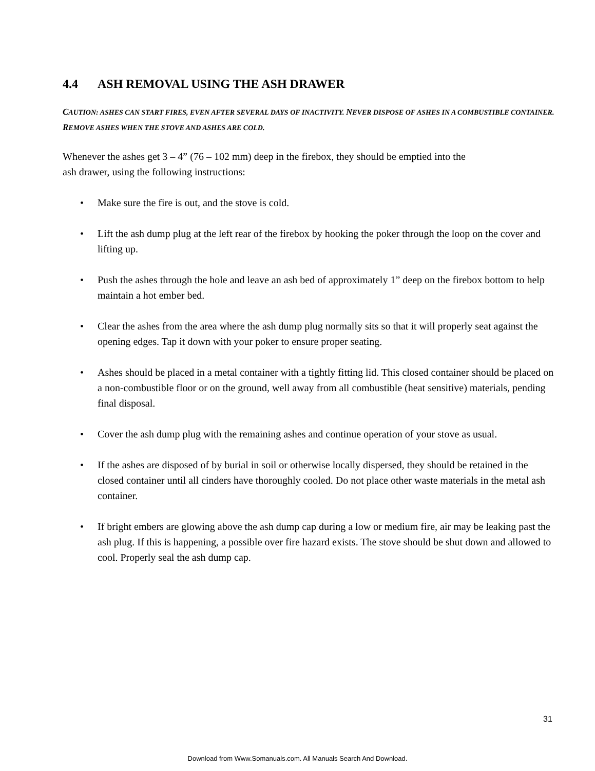4.4 ASH REMOVAL USING THE ASH DRAWER
CAUTION: ASHES CAN START FIRES, EVEN AFTER SEVERAL DAYS OF INACTIVITY. NEVER DISPOSE OF ASHES IN A COMBUSTIBLE CONTAINER. REMOVE ASHES WHEN THE STOVE AND ASHES ARE COLD.
Whenever the ashes get 3 – 4” (76 – 102 mm) deep in the firebox, they should be emptied into the
ash drawer, using the following instructions:
• Make sure the fire is out, and the stove is cold.
• Lift the ash dump plug at the left rear of the firebox by hooking the poker through the loop on the cover and lifting up.
• Push the ashes through the hole and leave an ash bed of approximately 1” deep on the firebox bottom to help maintain a hot ember bed.
• Clear the ashes from the area where the ash dump plug normally sits so that it will properly seat against the opening edges. Tap it down with your poker to ensure proper seating.
• Ashes should be placed in a metal container with a tightly fitting lid. This closed container should be placed on a non-combustible floor or on the ground, well away from all combustible (heat sensitive) materials, pending final disposal.
• Cover the ash dump plug with the remaining ashes and continue operation of your stove as usual.
• If the ashes are disposed of by burial in soil or otherwise locally dispersed, they should be retained in the closed container until all cinders have thoroughly cooled. Do not place other waste materials in the metal ash container.
• If bright embers are glowing above the ash dump cap during a low or medium fire, air may be leaking past the ash plug. If this is happening, a possible over fire hazard exists. The stove should be shut down and allowed to cool. Properly seal the ash dump cap.
31
Download from Www.Somanuals.com. All Manuals Search And Download.